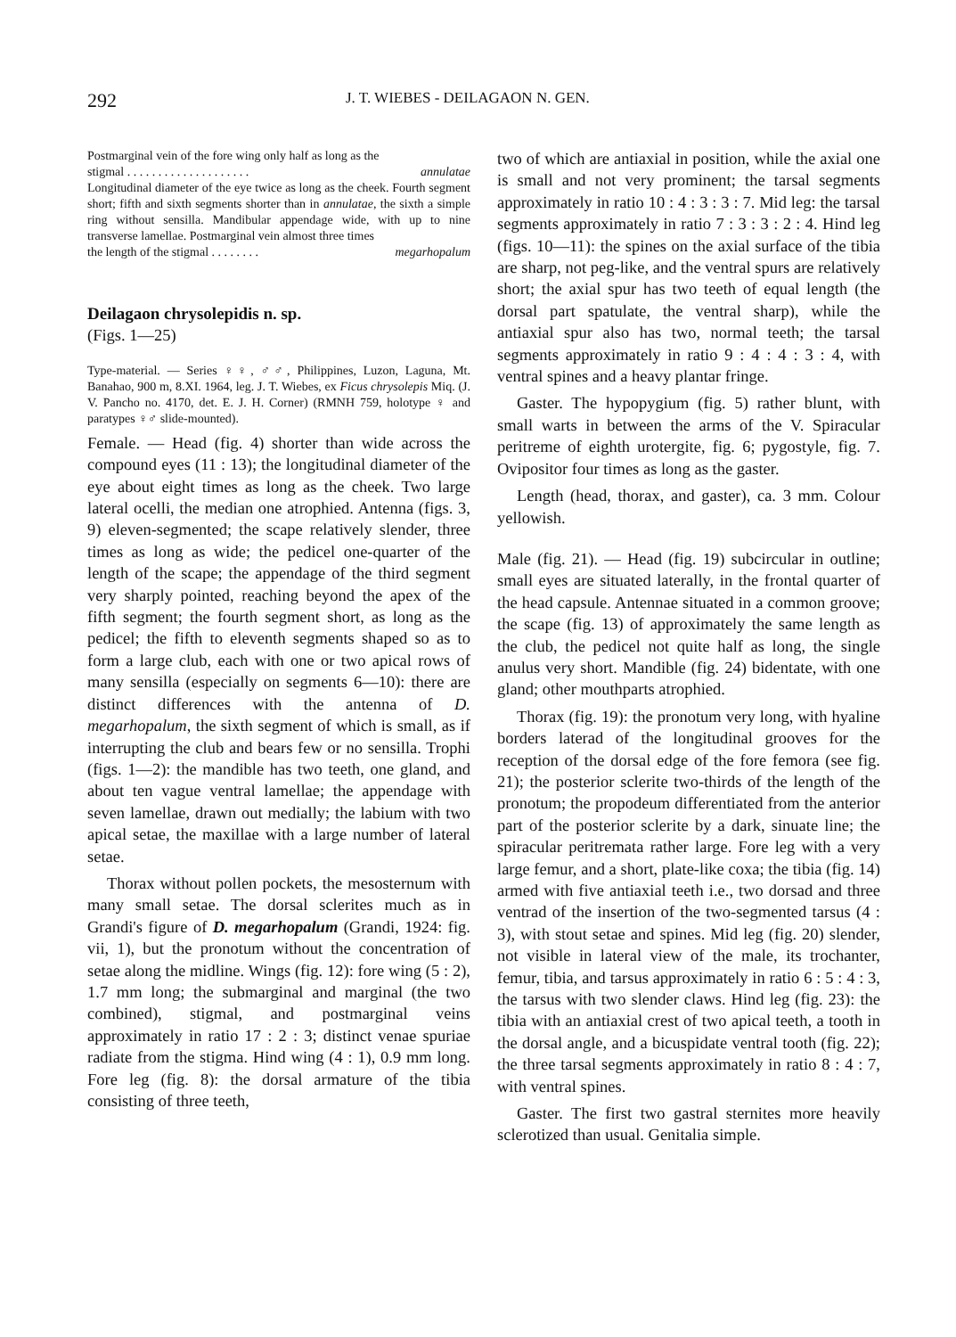292 J. T. WIEBES - DEILAGAON N. GEN.
Postmarginal vein of the fore wing only half as long as the
stigmal . . . . . . . . . . . . . . . . . . . . annulatae
Longitudinal diameter of the eye twice as long as the cheek. Fourth segment short; fifth and sixth segments shorter than in annulatae, the sixth a simple ring without sensilla. Mandibular appendage wide, with up to nine transverse lamellae. Postmarginal vein almost three times
the length of the stigmal . . . . . . . . megarhopalum
Deilagaon chrysolepidis n. sp.
(Figs. 1—25)
Type-material. — Series ♀♀, ♂♂, Philippines, Luzon, Laguna, Mt. Banahao, 900 m, 8.XI. 1964, leg. J. T. Wiebes, ex Ficus chrysolepis Miq. (J. V. Pancho no. 4170, det. E. J. H. Corner) (RMNH 759, holotype ♀ and paratypes ♀♂ slide-mounted).
Female. — Head (fig. 4) shorter than wide across the compound eyes (11 : 13); the longitudinal diameter of the eye about eight times as long as the cheek. Two large lateral ocelli, the median one atrophied. Antenna (figs. 3, 9) eleven-segmented; the scape relatively slender, three times as long as wide; the pedicel one-quarter of the length of the scape; the appendage of the third segment very sharply pointed, reaching beyond the apex of the fifth segment; the fourth segment short, as long as the pedicel; the fifth to eleventh segments shaped so as to form a large club, each with one or two apical rows of many sensilla (especially on segments 6—10): there are distinct differences with the antenna of D. megarhopalum, the sixth segment of which is small, as if interrupting the club and bears few or no sensilla. Trophi (figs. 1—2): the mandible has two teeth, one gland, and about ten vague ventral lamellae; the appendage with seven lamellae, drawn out medially; the labium with two apical setae, the maxillae with a large number of lateral setae.
Thorax without pollen pockets, the mesosternum with many small setae. The dorsal sclerites much as in Grandi's figure of D. megarhopalum (Grandi, 1924: fig. vii, 1), but the pronotum without the concentration of setae along the midline. Wings (fig. 12): fore wing (5 : 2), 1.7 mm long; the submarginal and marginal (the two combined), stigmal, and postmarginal veins approximately in ratio 17 : 2 : 3; distinct venae spuriae radiate from the stigma. Hind wing (4 : 1), 0.9 mm long. Fore leg (fig. 8): the dorsal armature of the tibia consisting of three teeth,
two of which are antiaxial in position, while the axial one is small and not very prominent; the tarsal segments approximately in ratio 10 : 4 : 3 : 3 : 7. Mid leg: the tarsal segments approximately in ratio 7 : 3 : 3 : 2 : 4. Hind leg (figs. 10—11): the spines on the axial surface of the tibia are sharp, not peg-like, and the ventral spurs are relatively short; the axial spur has two teeth of equal length (the dorsal part spatulate, the ventral sharp), while the antiaxial spur also has two, normal teeth; the tarsal segments approximately in ratio 9 : 4 : 4 : 3 : 4, with ventral spines and a heavy plantar fringe.
Gaster. The hypopygium (fig. 5) rather blunt, with small warts in between the arms of the V. Spiracular peritreme of eighth urotergite, fig. 6; pygostyle, fig. 7. Ovipositor four times as long as the gaster.
Length (head, thorax, and gaster), ca. 3 mm. Colour yellowish.
Male (fig. 21). — Head (fig. 19) subcircular in outline; small eyes are situated laterally, in the frontal quarter of the head capsule. Antennae situated in a common groove; the scape (fig. 13) of approximately the same length as the club, the pedicel not quite half as long, the single anulus very short. Mandible (fig. 24) bidentate, with one gland; other mouthparts atrophied.
Thorax (fig. 19): the pronotum very long, with hyaline borders laterad of the longitudinal grooves for the reception of the dorsal edge of the fore femora (see fig. 21); the posterior sclerite two-thirds of the length of the pronotum; the propodeum differentiated from the anterior part of the posterior sclerite by a dark, sinuate line; the spiracular peritremata rather large. Fore leg with a very large femur, and a short, plate-like coxa; the tibia (fig. 14) armed with five antiaxial teeth i.e., two dorsad and three ventrad of the insertion of the two-segmented tarsus (4 : 3), with stout setae and spines. Mid leg (fig. 20) slender, not visible in lateral view of the male, its trochanter, femur, tibia, and tarsus approximately in ratio 6 : 5 : 4 : 3, the tarsus with two slender claws. Hind leg (fig. 23): the tibia with an antiaxial crest of two apical teeth, a tooth in the dorsal angle, and a bicuspidate ventral tooth (fig. 22); the three tarsal segments approximately in ratio 8 : 4 : 7, with ventral spines.
Gaster. The first two gastral sternites more heavily sclerotized than usual. Genitalia simple.